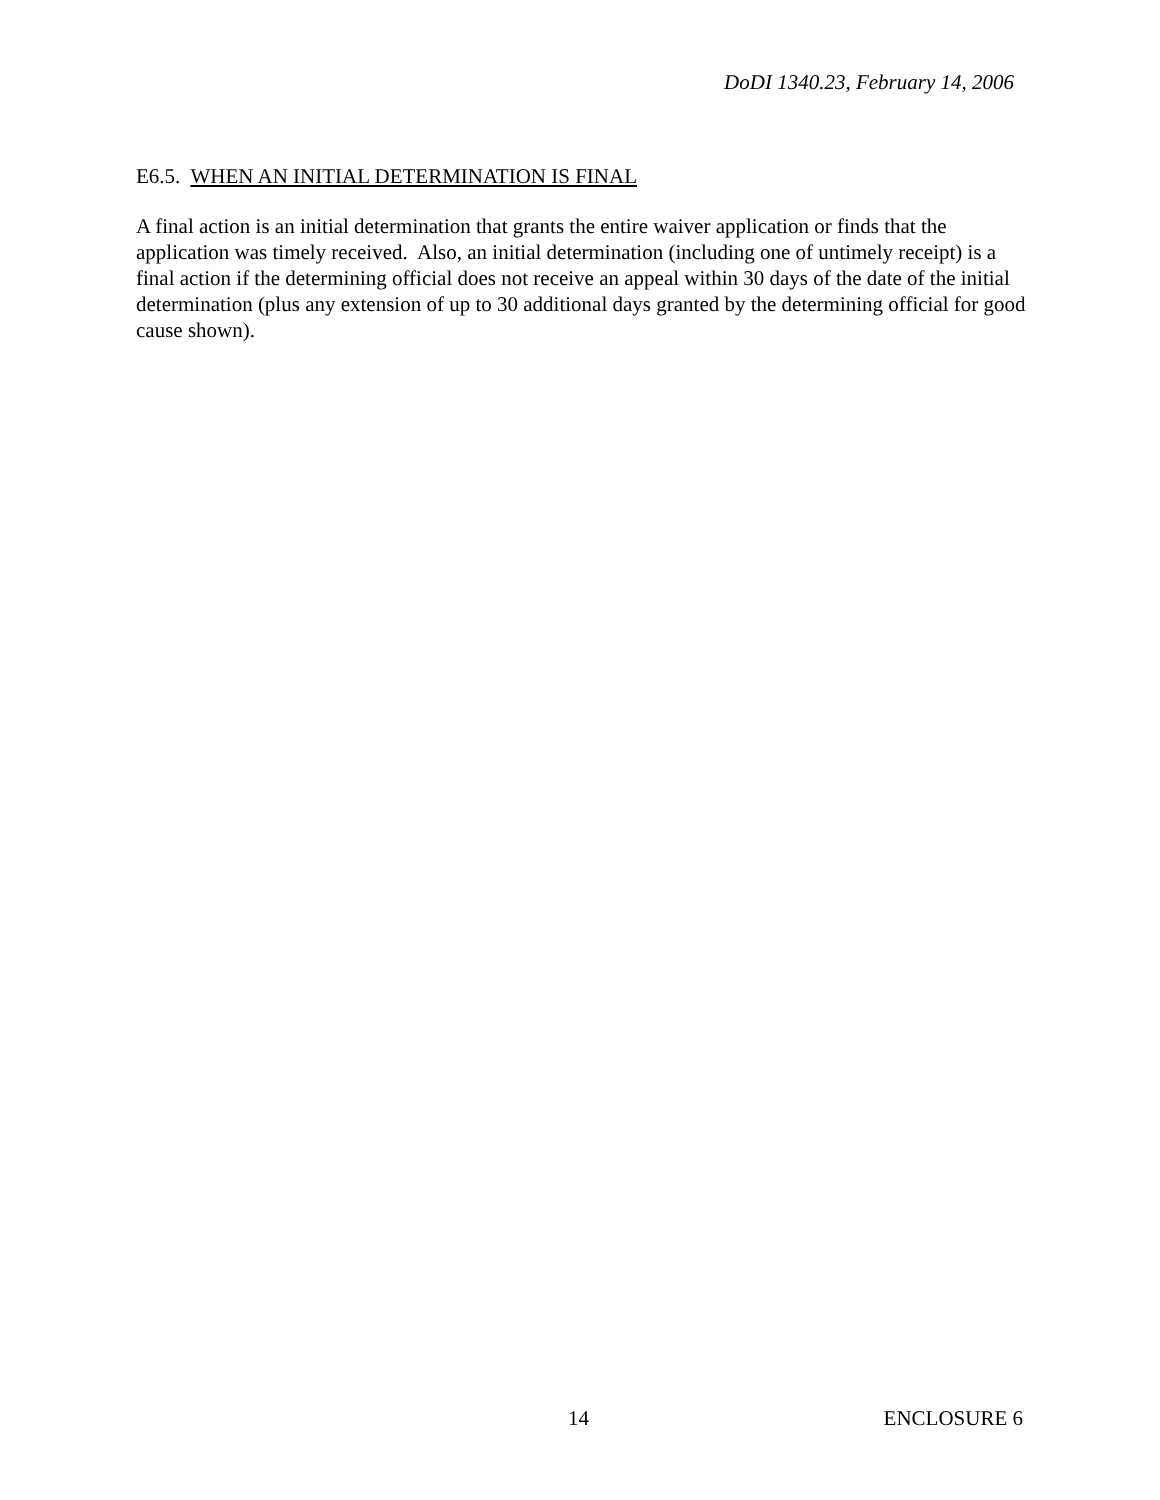DoDI 1340.23, February 14, 2006
E6.5. WHEN AN INITIAL DETERMINATION IS FINAL
A final action is an initial determination that grants the entire waiver application or finds that the application was timely received. Also, an initial determination (including one of untimely receipt) is a final action if the determining official does not receive an appeal within 30 days of the date of the initial determination (plus any extension of up to 30 additional days granted by the determining official for good cause shown).
14 ENCLOSURE 6